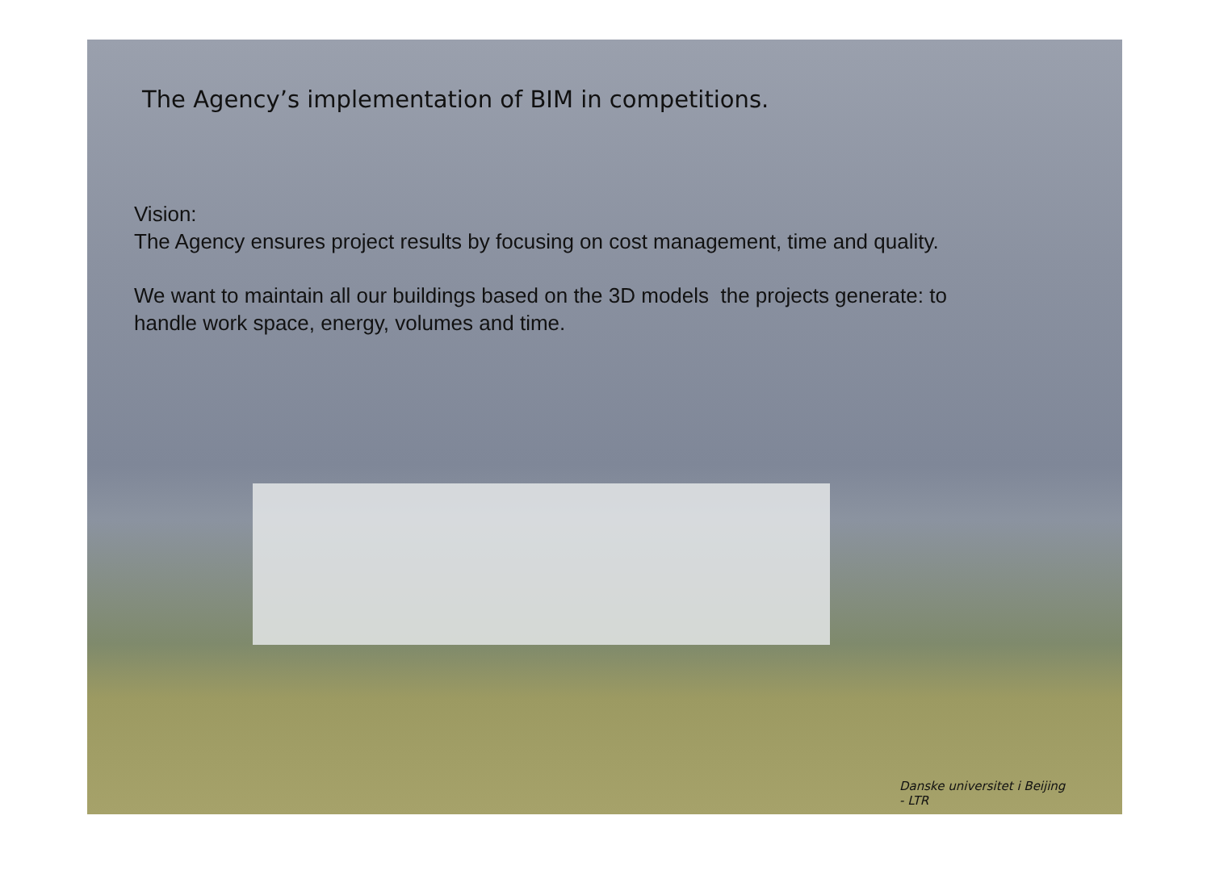The Agency’s implementation of BIM in competitions.
Vision:
The Agency ensures project results by focusing on cost management, time and quality.
We want to maintain all our buildings based on the 3D models the projects generate: to
handle work space, energy, volumes and time.
Danske universitet i Beijing
- LTR